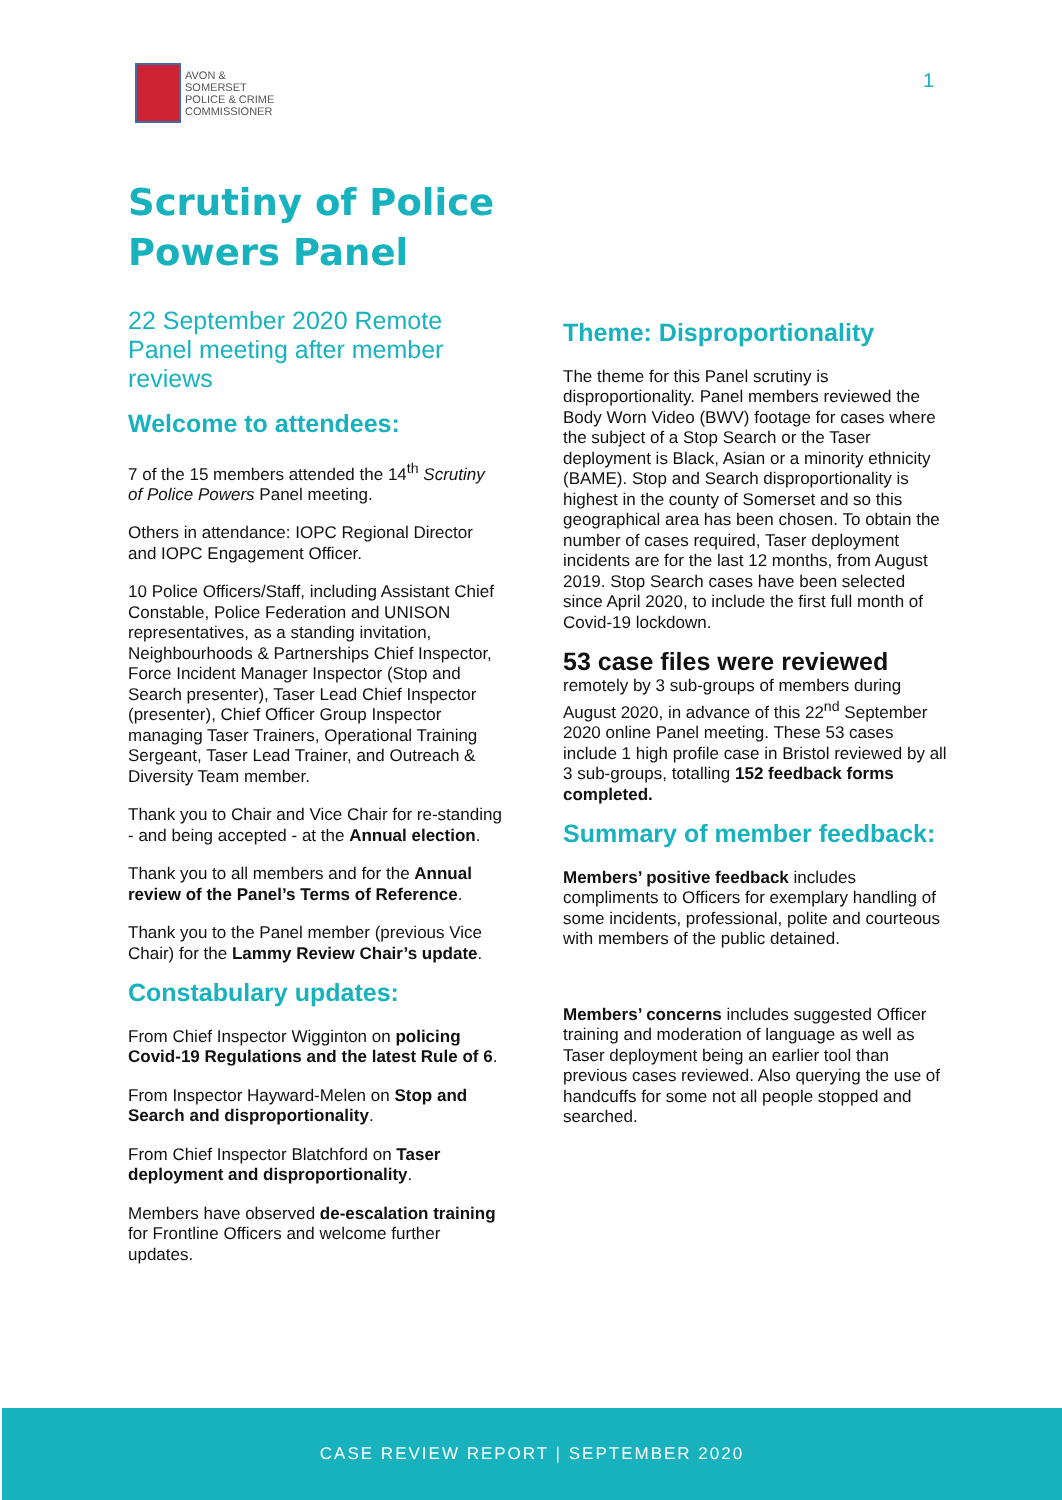AVON &
SOMERSET
POLICE & CRIME
COMMISSIONER
1
Scrutiny of Police
Powers Panel
22 September 2020 Remote Panel meeting after member reviews
Welcome to attendees:
7 of the 15 members attended the 14<sup>th</sup> Scrutiny of Police Powers Panel meeting.
Others in attendance: IOPC Regional Director and IOPC Engagement Officer.
10 Police Officers/Staff, including Assistant Chief Constable, Police Federation and UNISON representatives, as a standing invitation, Neighbourhoods & Partnerships Chief Inspector, Force Incident Manager Inspector (Stop and Search presenter), Taser Lead Chief Inspector (presenter), Chief Officer Group Inspector managing Taser Trainers, Operational Training Sergeant, Taser Lead Trainer, and Outreach & Diversity Team member.
Thank you to Chair and Vice Chair for re-standing - and being accepted - at the Annual election.
Thank you to all members and for the Annual review of the Panel’s Terms of Reference.
Thank you to the Panel member (previous Vice Chair) for the Lammy Review Chair’s update.
Constabulary updates:
From Chief Inspector Wigginton on policing Covid-19 Regulations and the latest Rule of 6.
From Inspector Hayward-Melen on Stop and Search and disproportionality.
From Chief Inspector Blatchford on Taser deployment and disproportionality.
Members have observed de-escalation training for Frontline Officers and welcome further updates.
Theme: Disproportionality
The theme for this Panel scrutiny is disproportionality. Panel members reviewed the Body Worn Video (BWV) footage for cases where the subject of a Stop Search or the Taser deployment is Black, Asian or a minority ethnicity (BAME). Stop and Search disproportionality is highest in the county of Somerset and so this geographical area has been chosen. To obtain the number of cases required, Taser deployment incidents are for the last 12 months, from August 2019. Stop Search cases have been selected since April 2020, to include the first full month of Covid-19 lockdown.
53 case files were reviewed
remotely by 3 sub-groups of members during August 2020, in advance of this 22<sup>nd</sup> September 2020 online Panel meeting. These 53 cases include 1 high profile case in Bristol reviewed by all 3 sub-groups, totalling 152 feedback forms completed.
Summary of member feedback:
Members’ positive feedback includes compliments to Officers for exemplary handling of some incidents, professional, polite and courteous with members of the public detained.
Members’ concerns includes suggested Officer training and moderation of language as well as Taser deployment being an earlier tool than previous cases reviewed. Also querying the use of handcuffs for some not all people stopped and searched.
CASE REVIEW REPORT | SEPTEMBER 2020